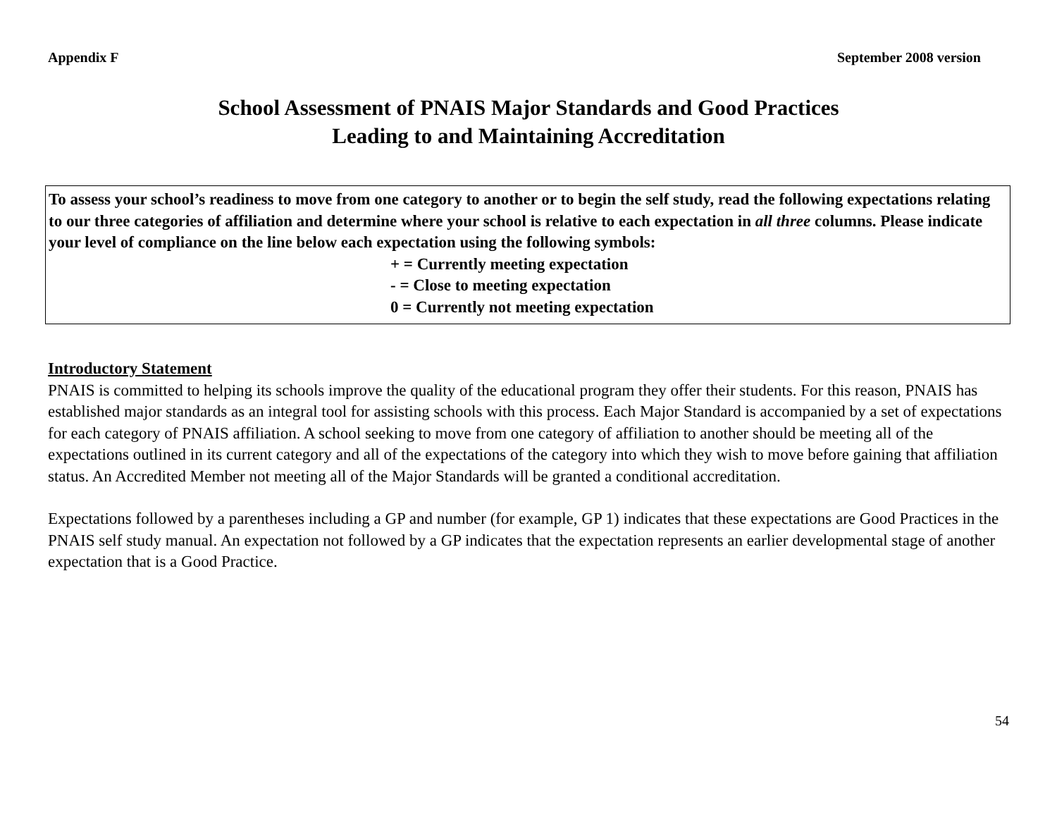Appendix F September 2008 version
School Assessment of PNAIS Major Standards and Good Practices
Leading to and Maintaining Accreditation
To assess your school’s readiness to move from one category to another or to begin the self study, read the following expectations relating to our three categories of affiliation and determine where your school is relative to each expectation in all three columns. Please indicate your level of compliance on the line below each expectation using the following symbols:
+ = Currently meeting expectation
- = Close to meeting expectation
0 = Currently not meeting expectation
Introductory Statement
PNAIS is committed to helping its schools improve the quality of the educational program they offer their students. For this reason, PNAIS has established major standards as an integral tool for assisting schools with this process. Each Major Standard is accompanied by a set of expectations for each category of PNAIS affiliation. A school seeking to move from one category of affiliation to another should be meeting all of the expectations outlined in its current category and all of the expectations of the category into which they wish to move before gaining that affiliation status. An Accredited Member not meeting all of the Major Standards will be granted a conditional accreditation.
Expectations followed by a parentheses including a GP and number (for example, GP 1) indicates that these expectations are Good Practices in the PNAIS self study manual. An expectation not followed by a GP indicates that the expectation represents an earlier developmental stage of another expectation that is a Good Practice.
54